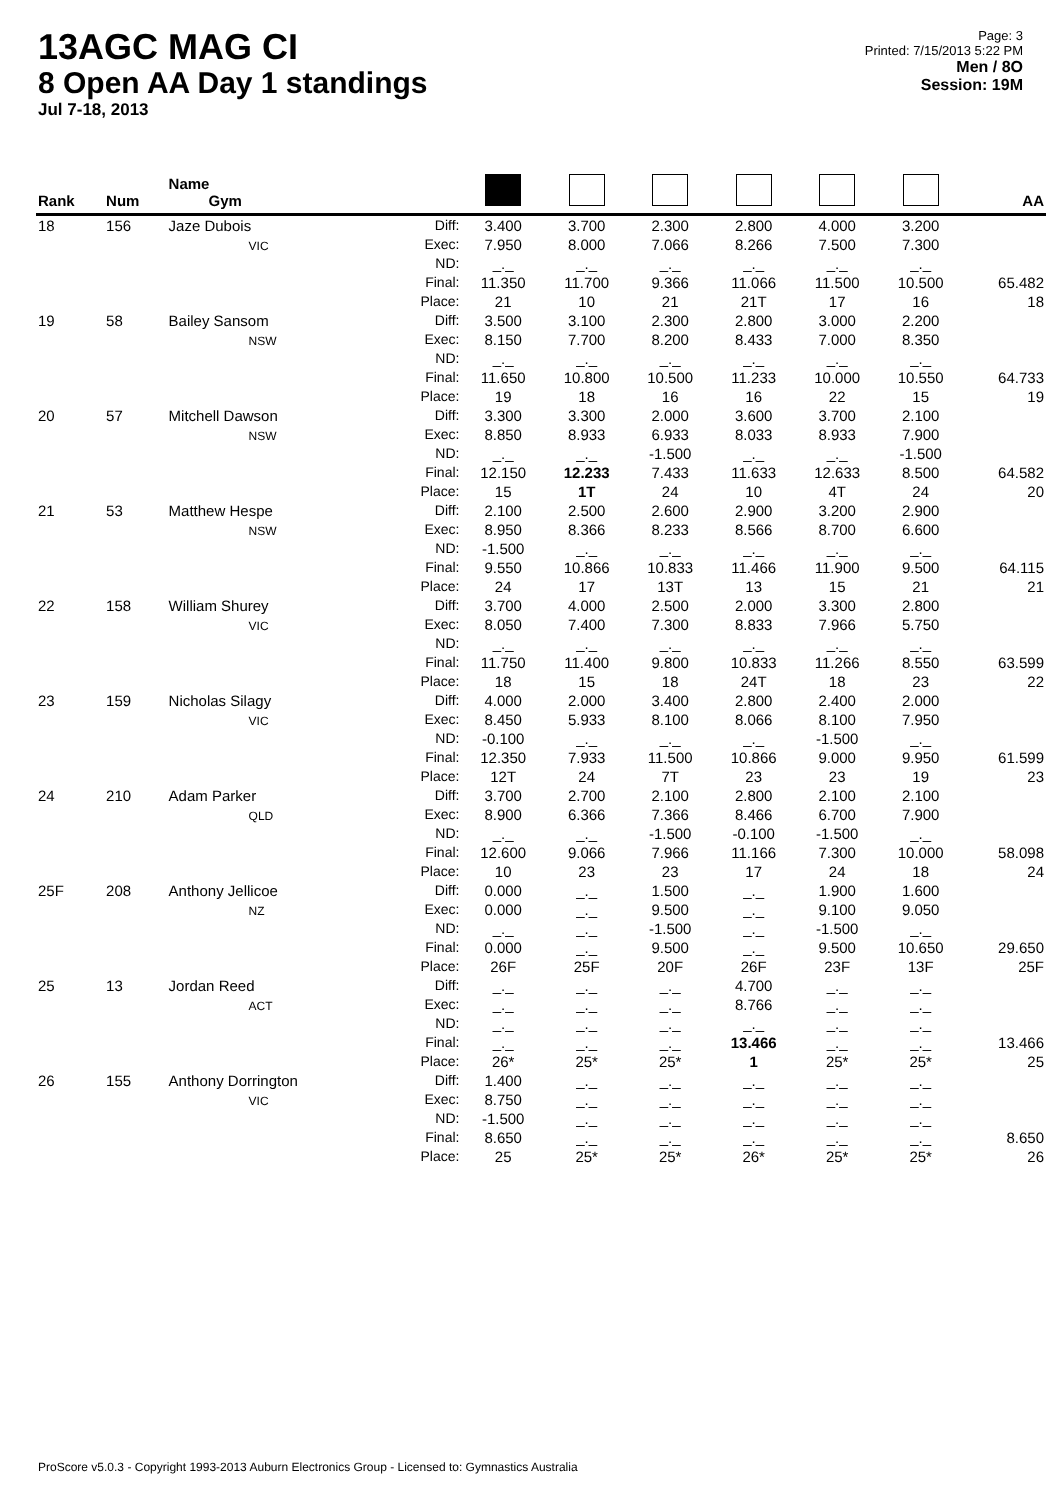13AGC MAG CI
8 Open AA Day 1 standings
Jul 7-18, 2013
Page: 3
Printed: 7/15/2013 5:22 PM
Men / 8O
Session: 19M
| Rank | Num | Name Gym | | | | | | | | AA |
| --- | --- | --- | --- | --- | --- | --- | --- | --- | --- | --- |
| 18 | 156 | Jaze Dubois VIC | Diff: Exec: ND: Final: Place: | 3.400 7.950 _._ 11.350 21 | 3.700 8.000 _._ 11.700 10 | 2.300 7.066 _._ 9.366 21 | 2.800 8.266 _._ 11.066 21T | 4.000 7.500 _._ 11.500 17 | 3.200 7.300 _._ 10.500 16 | 65.482 18 |
| 19 | 58 | Bailey Sansom NSW | Diff: Exec: ND: Final: Place: | 3.500 8.150 _._ 11.650 19 | 3.100 7.700 _._ 10.800 18 | 2.300 8.200 _._ 10.500 16 | 2.800 8.433 _._ 11.233 16 | 3.000 7.000 _._ 10.000 22 | 2.200 8.350 _._ 10.550 15 | 64.733 19 |
| 20 | 57 | Mitchell Dawson NSW | Diff: Exec: ND: Final: Place: | 3.300 8.850 _._ 12.150 15 | 3.300 8.933 _._ 12.233 1T | 2.000 6.933 -1.500 7.433 24 | 3.600 8.033 _._ 11.633 10 | 3.700 8.933 _._ 12.633 4T | 2.100 7.900 -1.500 8.500 24 | 64.582 20 |
| 21 | 53 | Matthew Hespe NSW | Diff: Exec: ND: Final: Place: | 2.100 8.950 -1.500 9.550 24 | 2.500 8.366 _._ 10.866 17 | 2.600 8.233 _._ 10.833 13T | 2.900 8.566 _._ 11.466 13 | 3.200 8.700 _._ 11.900 15 | 2.900 6.600 _._ 9.500 21 | 64.115 21 |
| 22 | 158 | William Shurey VIC | Diff: Exec: ND: Final: Place: | 3.700 8.050 _._ 11.750 18 | 4.000 7.400 _._ 11.400 15 | 2.500 7.300 _._ 9.800 18 | 2.000 8.833 _._ 10.833 24T | 3.300 7.966 _._ 11.266 18 | 2.800 5.750 _._ 8.550 23 | 63.599 22 |
| 23 | 159 | Nicholas Silagy VIC | Diff: Exec: ND: Final: Place: | 4.000 8.450 -0.100 12.350 12T | 2.000 5.933 _._ 7.933 24 | 3.400 8.100 _._ 11.500 7T | 2.800 8.066 _._ 10.866 23 | 2.400 8.100 -1.500 9.000 23 | 2.000 7.950 _._ 9.950 19 | 61.599 23 |
| 24 | 210 | Adam Parker QLD | Diff: Exec: ND: Final: Place: | 3.700 8.900 _._ 12.600 10 | 2.700 6.366 _._ 9.066 23 | 2.100 7.366 -1.500 7.966 23 | 2.800 8.466 -0.100 11.166 17 | 2.100 6.700 -1.500 7.300 24 | 2.100 7.900 _._ 10.000 18 | 58.098 24 |
| 25F | 208 | Anthony Jellicoe NZ | Diff: Exec: ND: Final: Place: | 0.000 0.000 _._ 0.000 26F | _._ _._ _._ _._ 25F | 1.500 9.500 -1.500 9.500 20F | _._ _._ _._ _._ 26F | 1.900 9.100 -1.500 9.500 23F | 1.600 9.050 _._ 10.650 13F | 29.650 25F |
| 25 | 13 | Jordan Reed ACT | Diff: Exec: ND: Final: Place: | _._ _._ _._ _._ 26* | _._ _._ _._ _._ 25* | _._ _._ _._ _._ 25* | 4.700 8.766 _._ 13.466 1 | _._ _._ _._ _._ 25* | _._ _._ _._ _._ 25* | 13.466 25 |
| 26 | 155 | Anthony Dorrington VIC | Diff: Exec: ND: Final: Place: | 1.400 8.750 -1.500 8.650 25 | _._ _._ _._ _._ 25* | _._ _._ _._ _._ 25* | _._ _._ _._ _._ 26* | _._ _._ _._ _._ 25* | _._ _._ _._ _._ 25* | 8.650 26 |
ProScore v5.0.3 - Copyright 1993-2013 Auburn Electronics Group - Licensed to: Gymnastics Australia